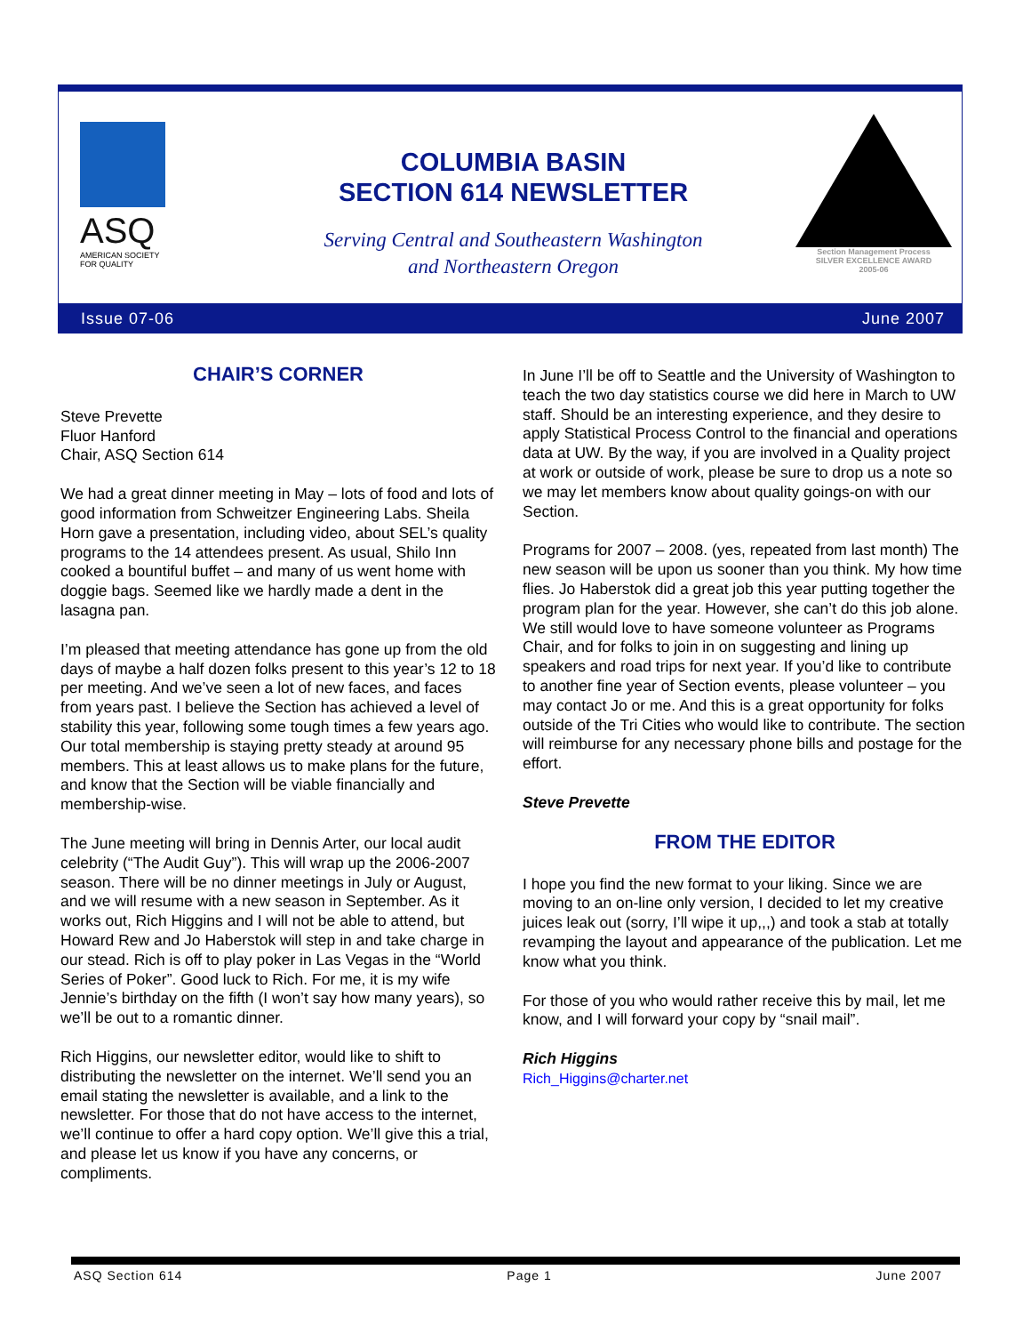ASQ
AMERICAN SOCIETY
FOR QUALITY
COLUMBIA BASIN
SECTION 614 NEWSLETTER
Serving Central and Southeastern Washington
and Northeastern Oregon
Section Management Process
SILVER EXCELLENCE AWARD
2005-06
Issue 07-06 June 2007
CHAIR’S CORNER
Steve Prevette
Fluor Hanford
Chair, ASQ Section 614
We had a great dinner meeting in May – lots of food and lots of good information from Schweitzer Engineering Labs. Sheila Horn gave a presentation, including video, about SEL’s quality programs to the 14 attendees present. As usual, Shilo Inn cooked a bountiful buffet – and many of us went home with doggie bags. Seemed like we hardly made a dent in the lasagna pan.
I’m pleased that meeting attendance has gone up from the old days of maybe a half dozen folks present to this year’s 12 to 18 per meeting. And we’ve seen a lot of new faces, and faces from years past. I believe the Section has achieved a level of stability this year, following some tough times a few years ago. Our total membership is staying pretty steady at around 95 members. This at least allows us to make plans for the future, and know that the Section will be viable financially and membership-wise.
The June meeting will bring in Dennis Arter, our local audit celebrity (“The Audit Guy”). This will wrap up the 2006-2007 season. There will be no dinner meetings in July or August, and we will resume with a new season in September. As it works out, Rich Higgins and I will not be able to attend, but Howard Rew and Jo Haberstok will step in and take charge in our stead. Rich is off to play poker in Las Vegas in the “World Series of Poker”. Good luck to Rich. For me, it is my wife Jennie’s birthday on the fifth (I won’t say how many years), so we’ll be out to a romantic dinner.
Rich Higgins, our newsletter editor, would like to shift to distributing the newsletter on the internet. We’ll send you an email stating the newsletter is available, and a link to the newsletter. For those that do not have access to the internet, we’ll continue to offer a hard copy option. We’ll give this a trial, and please let us know if you have any concerns, or compliments.
In June I’ll be off to Seattle and the University of Washington to teach the two day statistics course we did here in March to UW staff. Should be an interesting experience, and they desire to apply Statistical Process Control to the financial and operations data at UW. By the way, if you are involved in a Quality project at work or outside of work, please be sure to drop us a note so we may let members know about quality goings-on with our Section.
Programs for 2007 – 2008. (yes, repeated from last month) The new season will be upon us sooner than you think. My how time flies. Jo Haberstok did a great job this year putting together the program plan for the year. However, she can’t do this job alone. We still would love to have someone volunteer as Programs Chair, and for folks to join in on suggesting and lining up speakers and road trips for next year. If you’d like to contribute to another fine year of Section events, please volunteer – you may contact Jo or me. And this is a great opportunity for folks outside of the Tri Cities who would like to contribute. The section will reimburse for any necessary phone bills and postage for the effort.
Steve Prevette
FROM THE EDITOR
I hope you find the new format to your liking. Since we are moving to an on-line only version, I decided to let my creative juices leak out (sorry, I’ll wipe it up,,,) and took a stab at totally revamping the layout and appearance of the publication. Let me know what you think.
For those of you who would rather receive this by mail, let me know, and I will forward your copy by “snail mail”.
Rich Higgins
Rich_Higgins@charter.net
ASQ Section 614 Page 1 June 2007